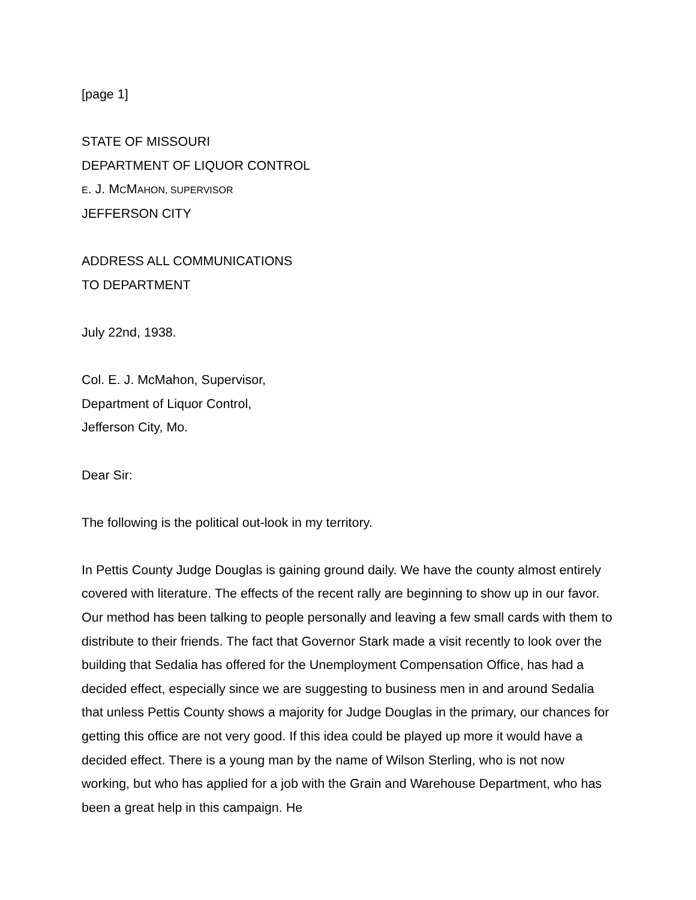[page 1]
STATE OF MISSOURI
DEPARTMENT OF LIQUOR CONTROL
E. J. MCMAHON, SUPERVISOR
JEFFERSON CITY
ADDRESS ALL COMMUNICATIONS
TO DEPARTMENT
July 22nd, 1938.
Col. E. J. McMahon, Supervisor,
Department of Liquor Control,
Jefferson City, Mo.
Dear Sir:
The following is the political out-look in my territory.
In Pettis County Judge Douglas is gaining ground daily. We have the county almost entirely covered with literature. The effects of the recent rally are beginning to show up in our favor. Our method has been talking to people personally and leaving a few small cards with them to distribute to their friends. The fact that Governor Stark made a visit recently to look over the building that Sedalia has offered for the Unemployment Compensation Office, has had a decided effect, especially since we are suggesting to business men in and around Sedalia that unless Pettis County shows a majority for Judge Douglas in the primary, our chances for getting this office are not very good. If this idea could be played up more it would have a decided effect. There is a young man by the name of Wilson Sterling, who is not now working, but who has applied for a job with the Grain and Warehouse Department, who has been a great help in this campaign. He